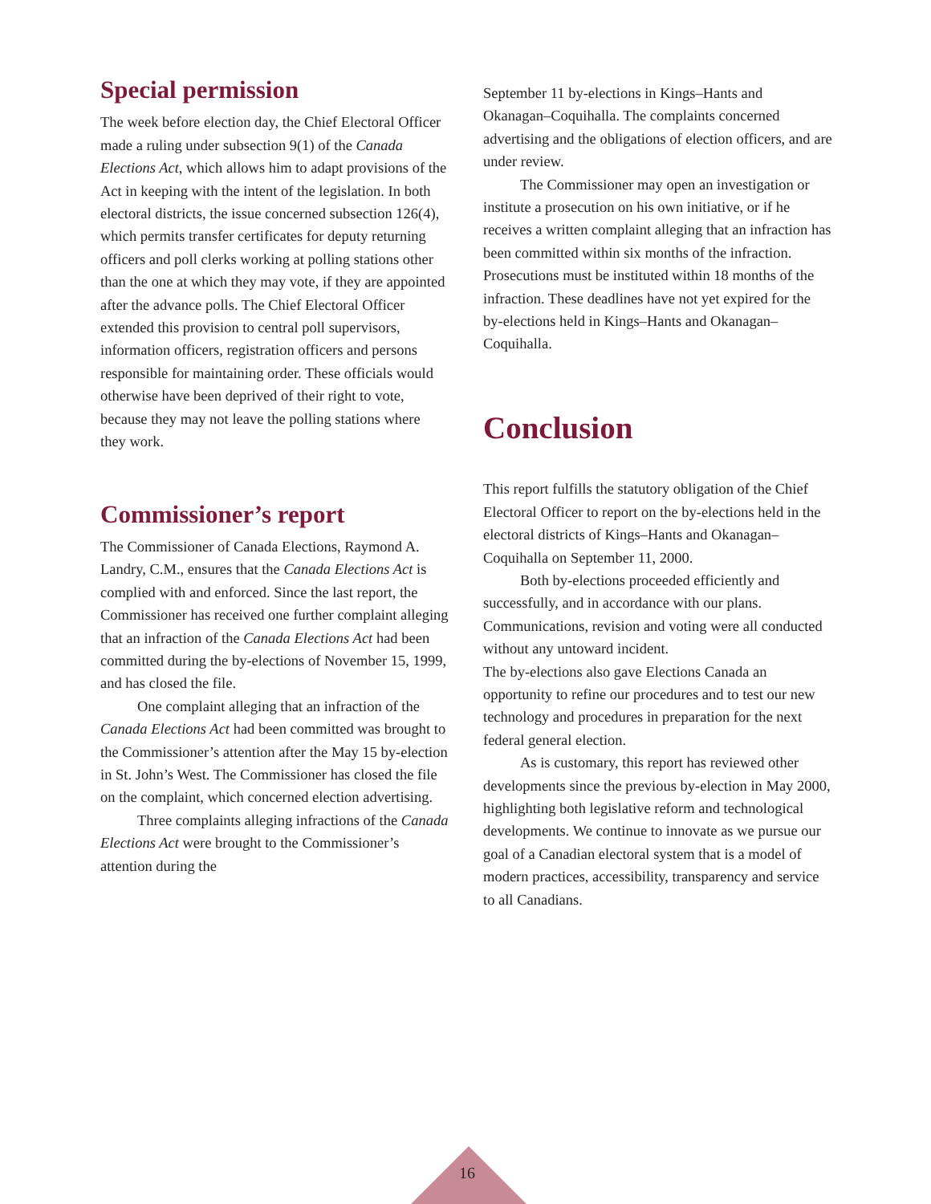Special permission
The week before election day, the Chief Electoral Officer made a ruling under subsection 9(1) of the Canada Elections Act, which allows him to adapt provisions of the Act in keeping with the intent of the legislation. In both electoral districts, the issue concerned subsection 126(4), which permits transfer certificates for deputy returning officers and poll clerks working at polling stations other than the one at which they may vote, if they are appointed after the advance polls. The Chief Electoral Officer extended this provision to central poll supervisors, information officers, registration officers and persons responsible for maintaining order. These officials would otherwise have been deprived of their right to vote, because they may not leave the polling stations where they work.
Commissioner’s report
The Commissioner of Canada Elections, Raymond A. Landry, C.M., ensures that the Canada Elections Act is complied with and enforced. Since the last report, the Commissioner has received one further complaint alleging that an infraction of the Canada Elections Act had been committed during the by-elections of November 15, 1999, and has closed the file.
One complaint alleging that an infraction of the Canada Elections Act had been committed was brought to the Commissioner’s attention after the May 15 by-election in St. John’s West. The Commissioner has closed the file on the complaint, which concerned election advertising.
Three complaints alleging infractions of the Canada Elections Act were brought to the Commissioner’s attention during the
September 11 by-elections in Kings–Hants and Okanagan–Coquihalla. The complaints concerned advertising and the obligations of election officers, and are under review.
The Commissioner may open an investigation or institute a prosecution on his own initiative, or if he receives a written complaint alleging that an infraction has been committed within six months of the infraction. Prosecutions must be instituted within 18 months of the infraction. These deadlines have not yet expired for the by-elections held in Kings–Hants and Okanagan–Coquihalla.
Conclusion
This report fulfills the statutory obligation of the Chief Electoral Officer to report on the by-elections held in the electoral districts of Kings–Hants and Okanagan–Coquihalla on September 11, 2000.
Both by-elections proceeded efficiently and successfully, and in accordance with our plans. Communications, revision and voting were all conducted without any untoward incident.
The by-elections also gave Elections Canada an opportunity to refine our procedures and to test our new technology and procedures in preparation for the next federal general election.
As is customary, this report has reviewed other developments since the previous by-election in May 2000, highlighting both legislative reform and technological developments. We continue to innovate as we pursue our goal of a Canadian electoral system that is a model of modern practices, accessibility, transparency and service to all Canadians.
16